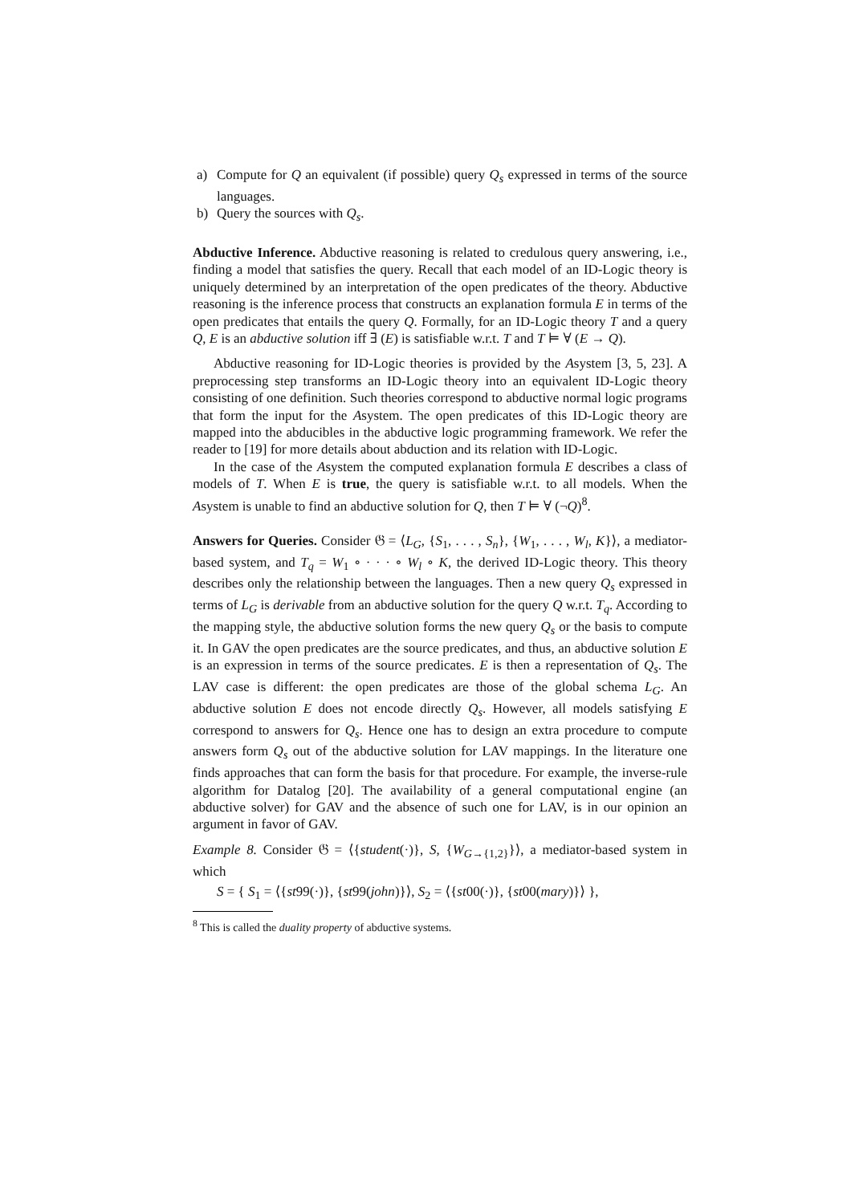a) Compute for Q an equivalent (if possible) query Q<sub>s</sub> expressed in terms of the source languages.
b) Query the sources with Q<sub>s</sub>.
Abductive Inference. Abductive reasoning is related to credulous query answering, i.e., finding a model that satisfies the query. Recall that each model of an ID-Logic theory is uniquely determined by an interpretation of the open predicates of the theory. Abductive reasoning is the inference process that constructs an explanation formula E in terms of the open predicates that entails the query Q. Formally, for an ID-Logic theory T and a query Q, E is an abductive solution iff ∃ (E) is satisfiable w.r.t. T and T ⊨ ∀ (E → Q).
Abductive reasoning for ID-Logic theories is provided by the Asystem [3, 5, 23]. A preprocessing step transforms an ID-Logic theory into an equivalent ID-Logic theory consisting of one definition. Such theories correspond to abductive normal logic programs that form the input for the Asystem. The open predicates of this ID-Logic theory are mapped into the abducibles in the abductive logic programming framework. We refer the reader to [19] for more details about abduction and its relation with ID-Logic.
In the case of the Asystem the computed explanation formula E describes a class of models of T. When E is true, the query is satisfiable w.r.t. to all models. When the Asystem is unable to find an abductive solution for Q, then T ⊨ ∀ (¬Q)<sup>8</sup>.
Answers for Queries. Consider 𝔊 = ⟨L<sub>G</sub>, {S<sub>1</sub>, . . . , S<sub>n</sub>}, {W<sub>1</sub>, . . . , W<sub>l</sub>, K}⟩, a mediator-based system, and T<sub>q</sub> = W<sub>1</sub> ∘ · · · ∘ W<sub>l</sub> ∘ K, the derived ID-Logic theory. This theory describes only the relationship between the languages. Then a new query Q<sub>s</sub> expressed in terms of L<sub>G</sub> is derivable from an abductive solution for the query Q w.r.t. T<sub>q</sub>. According to the mapping style, the abductive solution forms the new query Q<sub>s</sub> or the basis to compute it. In GAV the open predicates are the source predicates, and thus, an abductive solution E is an expression in terms of the source predicates. E is then a representation of Q<sub>s</sub>. The LAV case is different: the open predicates are those of the global schema L<sub>G</sub>. An abductive solution E does not encode directly Q<sub>s</sub>. However, all models satisfying E correspond to answers for Q<sub>s</sub>. Hence one has to design an extra procedure to compute answers form Q<sub>s</sub> out of the abductive solution for LAV mappings. In the literature one finds approaches that can form the basis for that procedure. For example, the inverse-rule algorithm for Datalog [20]. The availability of a general computational engine (an abductive solver) for GAV and the absence of such one for LAV, is in our opinion an argument in favor of GAV.
Example 8. Consider 𝔊 = ⟨{student(·)}, S, {W<sub>G→{1,2}</sub>}⟩, a mediator-based system in which
S = { S<sub>1</sub> = ⟨{st99(·)}, {st99(john)}⟩, S<sub>2</sub> = ⟨{st00(·)}, {st00(mary)}⟩ },
<sup>8</sup> This is called the duality property of abductive systems.